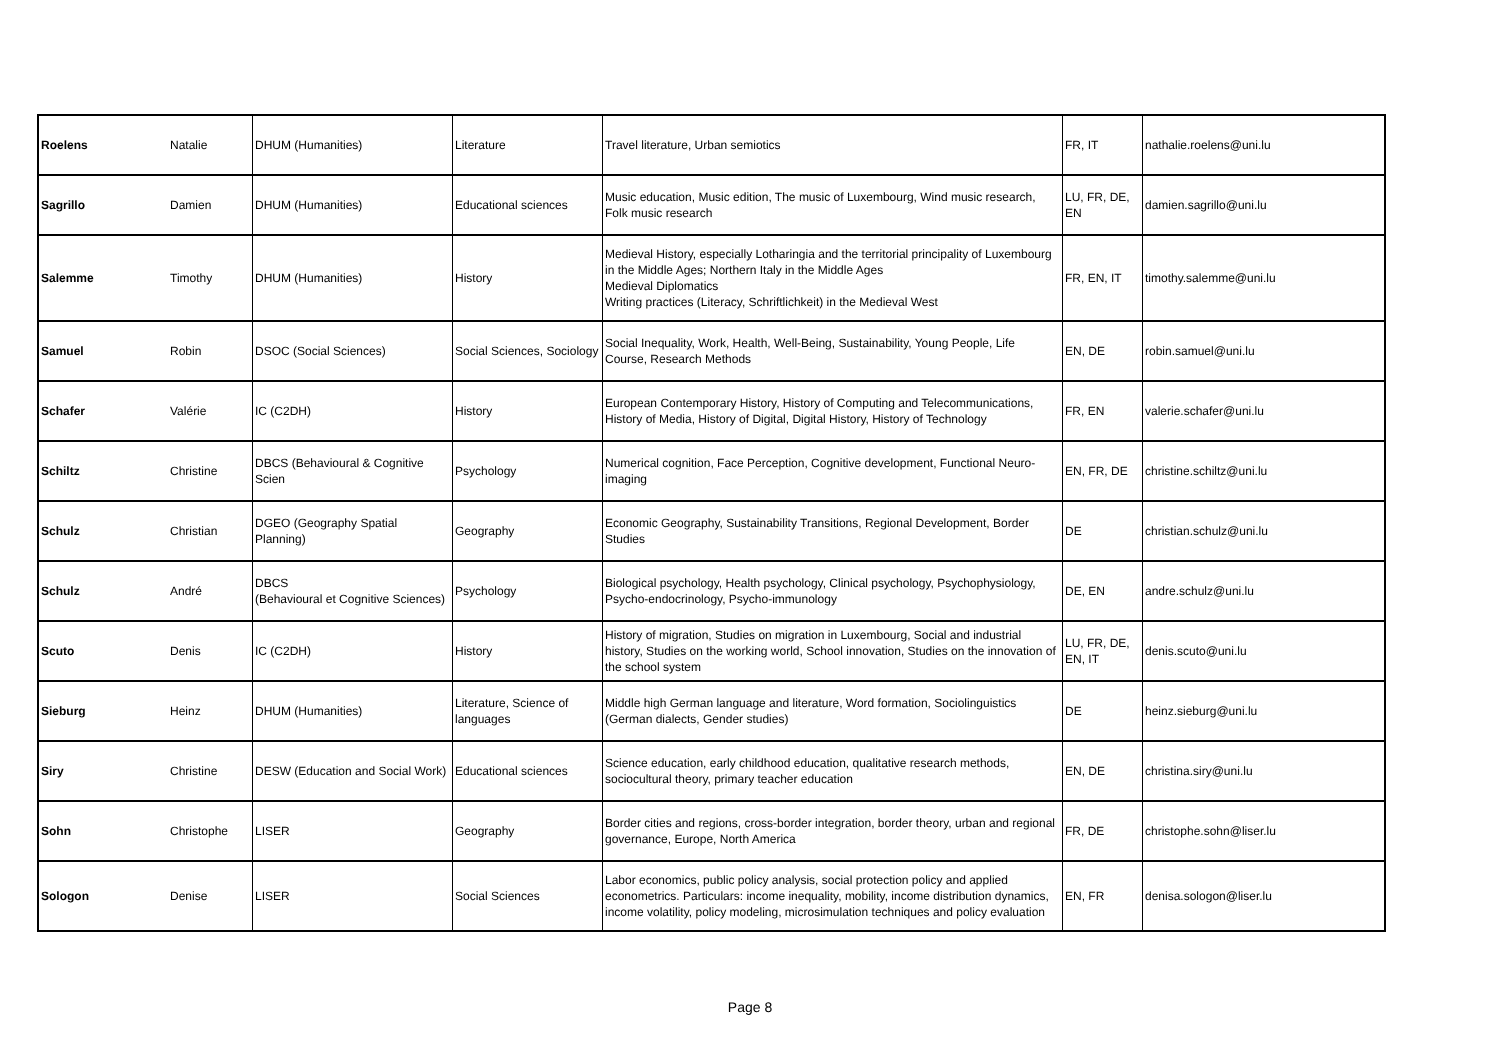| Roelens | Natalie | DHUM (Humanities) | Literature | Travel literature, Urban semiotics | FR, IT | nathalie.roelens@uni.lu |
| Sagrillo | Damien | DHUM (Humanities) | Educational sciences | Music education, Music edition, The music of Luxembourg, Wind music research, Folk music research | LU, FR, DE, EN | damien.sagrillo@uni.lu |
| Salemme | Timothy | DHUM (Humanities) | History | Medieval History, especially Lotharingia and the territorial principality of Luxembourg in the Middle Ages; Northern Italy in the Middle Ages Medieval Diplomatics Writing practices (Literacy, Schriftlichkeit) in the Medieval West | FR, EN, IT | timothy.salemme@uni.lu |
| Samuel | Robin | DSOC (Social Sciences) | Social Sciences, Sociology | Social Inequality, Work, Health, Well-Being, Sustainability, Young People, Life Course, Research Methods | EN, DE | robin.samuel@uni.lu |
| Schafer | Valérie | IC (C2DH) | History | European Contemporary History, History of Computing and Telecommunications, History of Media, History of Digital, Digital History, History of Technology | FR, EN | valerie.schafer@uni.lu |
| Schiltz | Christine | DBCS (Behavioural & Cognitive Scien | Psychology | Numerical cognition, Face Perception, Cognitive development, Functional Neuro-imaging | EN, FR, DE | christine.schiltz@uni.lu |
| Schulz | Christian | DGEO (Geography Spatial Planning) | Geography | Economic Geography, Sustainability Transitions, Regional Development, Border Studies | DE | christian.schulz@uni.lu |
| Schulz | André | DBCS (Behavioural et Cognitive Sciences) | Psychology | Biological psychology, Health psychology, Clinical psychology, Psychophysiology, Psycho-endocrinology, Psycho-immunology | DE, EN | andre.schulz@uni.lu |
| Scuto | Denis | IC (C2DH) | History | History of migration, Studies on migration in Luxembourg, Social and industrial history, Studies on the working world, School innovation, Studies on the innovation of the school system | LU, FR, DE, EN, IT | denis.scuto@uni.lu |
| Sieburg | Heinz | DHUM (Humanities) | Literature, Science of languages | Middle high German language and literature, Word formation, Sociolinguistics (German dialects, Gender studies) | DE | heinz.sieburg@uni.lu |
| Siry | Christine | DESW (Education and Social Work) | Educational sciences | Science education, early childhood education, qualitative research methods, sociocultural theory, primary teacher education | EN, DE | christina.siry@uni.lu |
| Sohn | Christophe | LISER | Geography | Border cities and regions, cross-border integration, border theory, urban and regional governance, Europe, North America | FR, DE | christophe.sohn@liser.lu |
| Sologon | Denise | LISER | Social Sciences | Labor economics, public policy analysis, social protection policy and applied econometrics. Particulars: income inequality, mobility, income distribution dynamics, income volatility, policy modeling, microsimulation techniques and policy evaluation | EN, FR | denisa.sologon@liser.lu |
Page 8